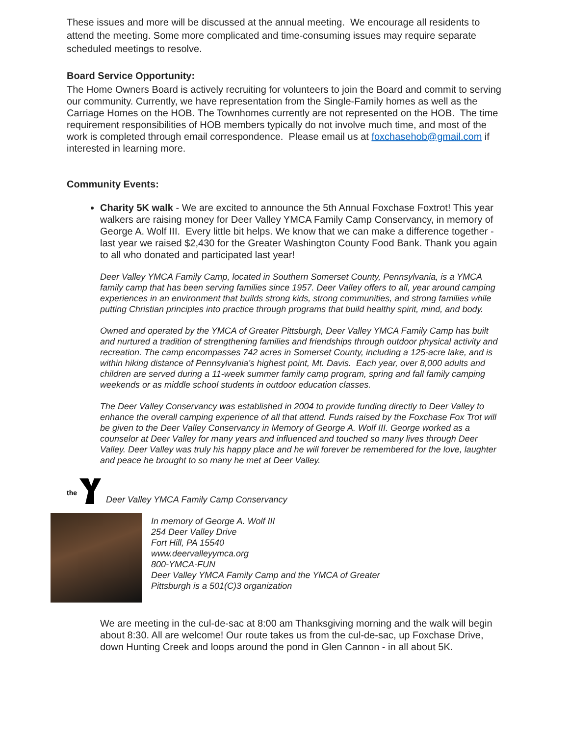These issues and more will be discussed at the annual meeting. We encourage all residents to attend the meeting. Some more complicated and time-consuming issues may require separate scheduled meetings to resolve.
Board Service Opportunity:
The Home Owners Board is actively recruiting for volunteers to join the Board and commit to serving our community. Currently, we have representation from the Single-Family homes as well as the Carriage Homes on the HOB. The Townhomes currently are not represented on the HOB. The time requirement responsibilities of HOB members typically do not involve much time, and most of the work is completed through email correspondence. Please email us at foxchasehob@gmail.com if interested in learning more.
Community Events:
Charity 5K walk - We are excited to announce the 5th Annual Foxchase Foxtrot! This year walkers are raising money for Deer Valley YMCA Family Camp Conservancy, in memory of George A. Wolf III. Every little bit helps. We know that we can make a difference together - last year we raised $2,430 for the Greater Washington County Food Bank. Thank you again to all who donated and participated last year!
Deer Valley YMCA Family Camp, located in Southern Somerset County, Pennsylvania, is a YMCA family camp that has been serving families since 1957. Deer Valley offers to all, year around camping experiences in an environment that builds strong kids, strong communities, and strong families while putting Christian principles into practice through programs that build healthy spirit, mind, and body.
Owned and operated by the YMCA of Greater Pittsburgh, Deer Valley YMCA Family Camp has built and nurtured a tradition of strengthening families and friendships through outdoor physical activity and recreation. The camp encompasses 742 acres in Somerset County, including a 125-acre lake, and is within hiking distance of Pennsylvania’s highest point, Mt. Davis. Each year, over 8,000 adults and children are served during a 11-week summer family camp program, spring and fall family camping weekends or as middle school students in outdoor education classes.
The Deer Valley Conservancy was established in 2004 to provide funding directly to Deer Valley to enhance the overall camping experience of all that attend. Funds raised by the Foxchase Fox Trot will be given to the Deer Valley Conservancy in Memory of George A. Wolf III. George worked as a counselor at Deer Valley for many years and influenced and touched so many lives through Deer Valley. Deer Valley was truly his happy place and he will forever be remembered for the love, laughter and peace he brought to so many he met at Deer Valley.
the
Deer Valley YMCA Family Camp Conservancy
In memory of George A. Wolf III
254 Deer Valley Drive
Fort Hill, PA 15540
www.deervalleyymca.org
800-YMCA-FUN
Deer Valley YMCA Family Camp and the YMCA of Greater
Pittsburgh is a 501(C)3 organization
We are meeting in the cul-de-sac at 8:00 am Thanksgiving morning and the walk will begin about 8:30. All are welcome! Our route takes us from the cul-de-sac, up Foxchase Drive, down Hunting Creek and loops around the pond in Glen Cannon - in all about 5K.